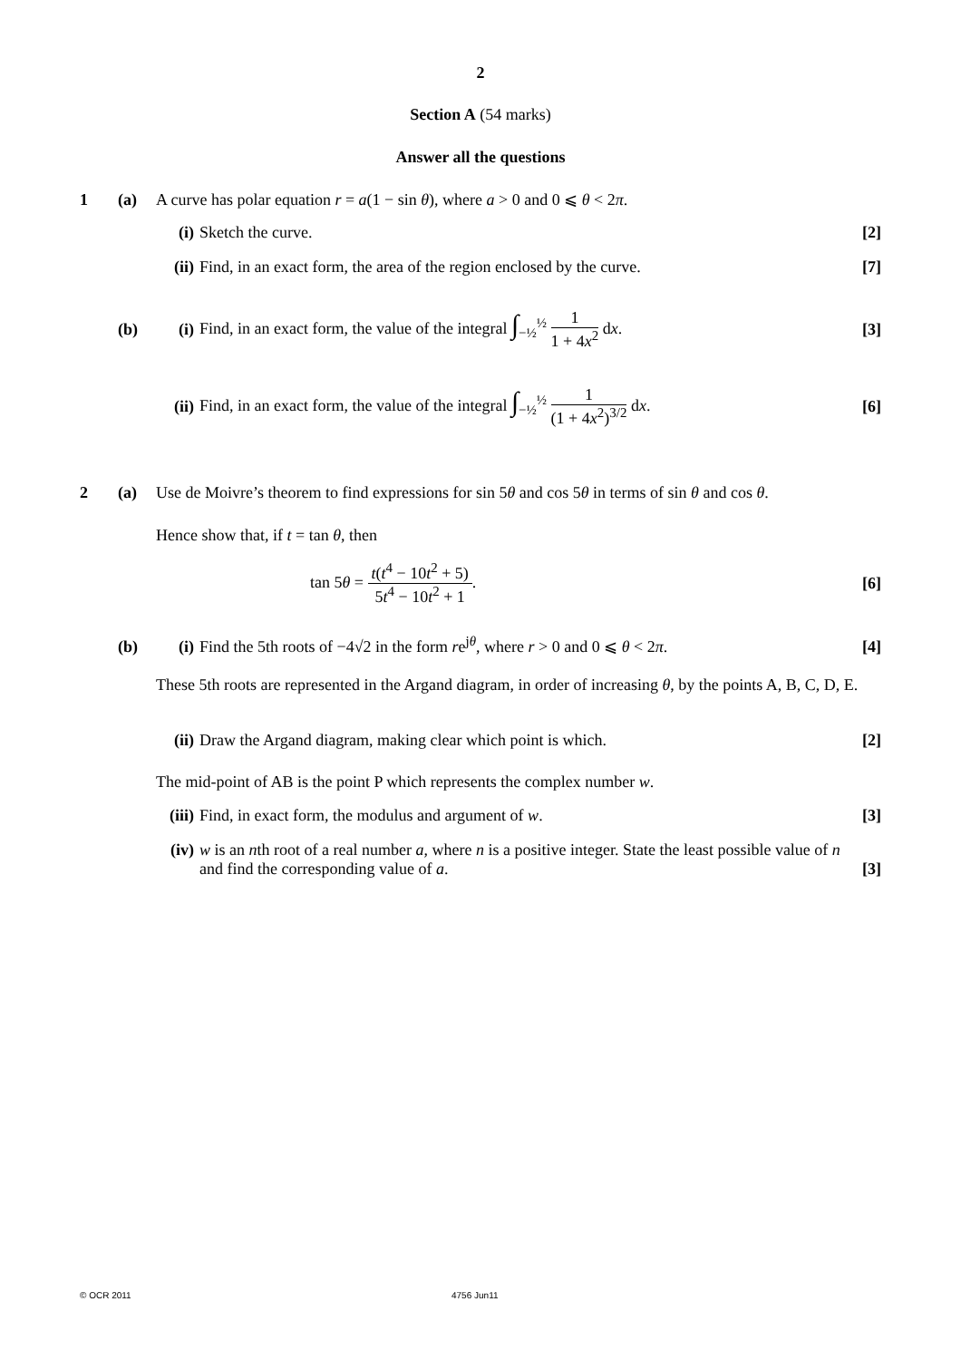2
Section A (54 marks)
Answer all the questions
1 (a) A curve has polar equation r = a(1 − sin θ), where a > 0 and 0 ⩽ θ < 2π.
(i) Sketch the curve. [2]
(ii) Find, in an exact form, the area of the region enclosed by the curve. [7]
(b) (i) Find, in an exact form, the value of the integral ∫<sub>−½</sub><sup>½</sup> 1 1 + 4x<sup>2</sup> dx. [3]
(ii) Find, in an exact form, the value of the integral ∫<sub>−½</sub><sup>½</sup> 1 (1 + 4x<sup>2</sup>)<sup>3/2</sup> dx. [6]
2 (a) Use de Moivre’s theorem to find expressions for sin 5θ and cos 5θ in terms of sin θ and cos θ.
Hence show that, if t = tan θ, then
tan 5θ = t(t<sup>4</sup> − 10t<sup>2</sup> + 5) 5t<sup>4</sup> − 10t<sup>2</sup> + 1. [6]
(b) (i) Find the 5th roots of −4√2 in the form re<sup>jθ</sup>, where r > 0 and 0 ⩽ θ < 2π. [4]
These 5th roots are represented in the Argand diagram, in order of increasing θ, by the points A, B, C, D, E.
(ii) Draw the Argand diagram, making clear which point is which. [2]
The mid-point of AB is the point P which represents the complex number w.
(iii) Find, in exact form, the modulus and argument of w. [3]
(iv) w is an nth root of a real number a, where n is a positive integer. State the least possible value of n and find the corresponding value of a. [3]
© OCR 2011 4756 Jun11